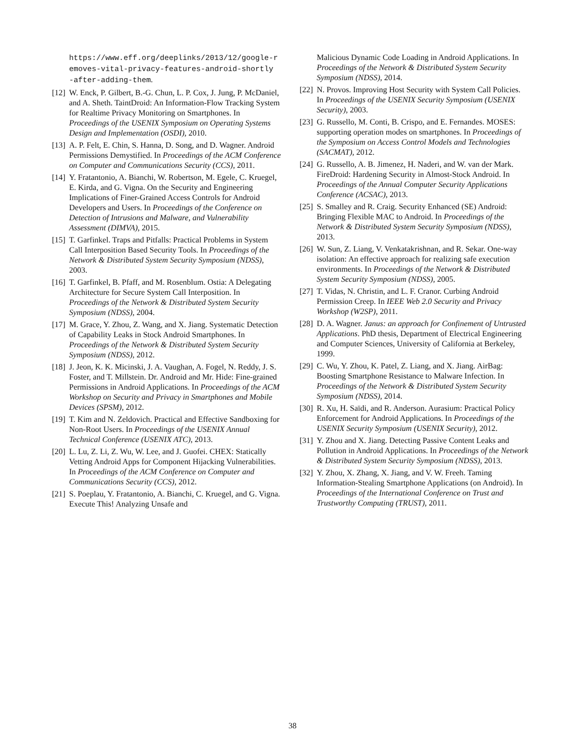https://www.eff.org/deeplinks/2013/12/google-r emoves-vital-privacy-features-android-shortly -after-adding-them.
[12] W. Enck, P. Gilbert, B.-G. Chun, L. P. Cox, J. Jung, P. McDaniel, and A. Sheth. TaintDroid: An Information-Flow Tracking System for Realtime Privacy Monitoring on Smartphones. In Proceedings of the USENIX Symposium on Operating Systems Design and Implementation (OSDI), 2010.
[13] A. P. Felt, E. Chin, S. Hanna, D. Song, and D. Wagner. Android Permissions Demystified. In Proceedings of the ACM Conference on Computer and Communications Security (CCS), 2011.
[14] Y. Fratantonio, A. Bianchi, W. Robertson, M. Egele, C. Kruegel, E. Kirda, and G. Vigna. On the Security and Engineering Implications of Finer-Grained Access Controls for Android Developers and Users. In Proceedings of the Conference on Detection of Intrusions and Malware, and Vulnerability Assessment (DIMVA), 2015.
[15] T. Garfinkel. Traps and Pitfalls: Practical Problems in System Call Interposition Based Security Tools. In Proceedings of the Network & Distributed System Security Symposium (NDSS), 2003.
[16] T. Garfinkel, B. Pfaff, and M. Rosenblum. Ostia: A Delegating Architecture for Secure System Call Interposition. In Proceedings of the Network & Distributed System Security Symposium (NDSS), 2004.
[17] M. Grace, Y. Zhou, Z. Wang, and X. Jiang. Systematic Detection of Capability Leaks in Stock Android Smartphones. In Proceedings of the Network & Distributed System Security Symposium (NDSS), 2012.
[18] J. Jeon, K. K. Micinski, J. A. Vaughan, A. Fogel, N. Reddy, J. S. Foster, and T. Millstein. Dr. Android and Mr. Hide: Fine-grained Permissions in Android Applications. In Proceedings of the ACM Workshop on Security and Privacy in Smartphones and Mobile Devices (SPSM), 2012.
[19] T. Kim and N. Zeldovich. Practical and Effective Sandboxing for Non-Root Users. In Proceedings of the USENIX Annual Technical Conference (USENIX ATC), 2013.
[20] L. Lu, Z. Li, Z. Wu, W. Lee, and J. Guofei. CHEX: Statically Vetting Android Apps for Component Hijacking Vulnerabilities. In Proceedings of the ACM Conference on Computer and Communications Security (CCS), 2012.
[21] S. Poeplau, Y. Fratantonio, A. Bianchi, C. Kruegel, and G. Vigna. Execute This! Analyzing Unsafe and
Malicious Dynamic Code Loading in Android Applications. In Proceedings of the Network & Distributed System Security Symposium (NDSS), 2014.
[22] N. Provos. Improving Host Security with System Call Policies. In Proceedings of the USENIX Security Symposium (USENIX Security), 2003.
[23] G. Russello, M. Conti, B. Crispo, and E. Fernandes. MOSES: supporting operation modes on smartphones. In Proceedings of the Symposium on Access Control Models and Technologies (SACMAT), 2012.
[24] G. Russello, A. B. Jimenez, H. Naderi, and W. van der Mark. FireDroid: Hardening Security in Almost-Stock Android. In Proceedings of the Annual Computer Security Applications Conference (ACSAC), 2013.
[25] S. Smalley and R. Craig. Security Enhanced (SE) Android: Bringing Flexible MAC to Android. In Proceedings of the Network & Distributed System Security Symposium (NDSS), 2013.
[26] W. Sun, Z. Liang, V. Venkatakrishnan, and R. Sekar. One-way isolation: An effective approach for realizing safe execution environments. In Proceedings of the Network & Distributed System Security Symposium (NDSS), 2005.
[27] T. Vidas, N. Christin, and L. F. Cranor. Curbing Android Permission Creep. In IEEE Web 2.0 Security and Privacy Workshop (W2SP), 2011.
[28] D. A. Wagner. Janus: an approach for Confinement of Untrusted Applications. PhD thesis, Department of Electrical Engineering and Computer Sciences, University of California at Berkeley, 1999.
[29] C. Wu, Y. Zhou, K. Patel, Z. Liang, and X. Jiang. AirBag: Boosting Smartphone Resistance to Malware Infection. In Proceedings of the Network & Distributed System Security Symposium (NDSS), 2014.
[30] R. Xu, H. Saïdi, and R. Anderson. Aurasium: Practical Policy Enforcement for Android Applications. In Proceedings of the USENIX Security Symposium (USENIX Security), 2012.
[31] Y. Zhou and X. Jiang. Detecting Passive Content Leaks and Pollution in Android Applications. In Proceedings of the Network & Distributed System Security Symposium (NDSS), 2013.
[32] Y. Zhou, X. Zhang, X. Jiang, and V. W. Freeh. Taming Information-Stealing Smartphone Applications (on Android). In Proceedings of the International Conference on Trust and Trustworthy Computing (TRUST), 2011.
38